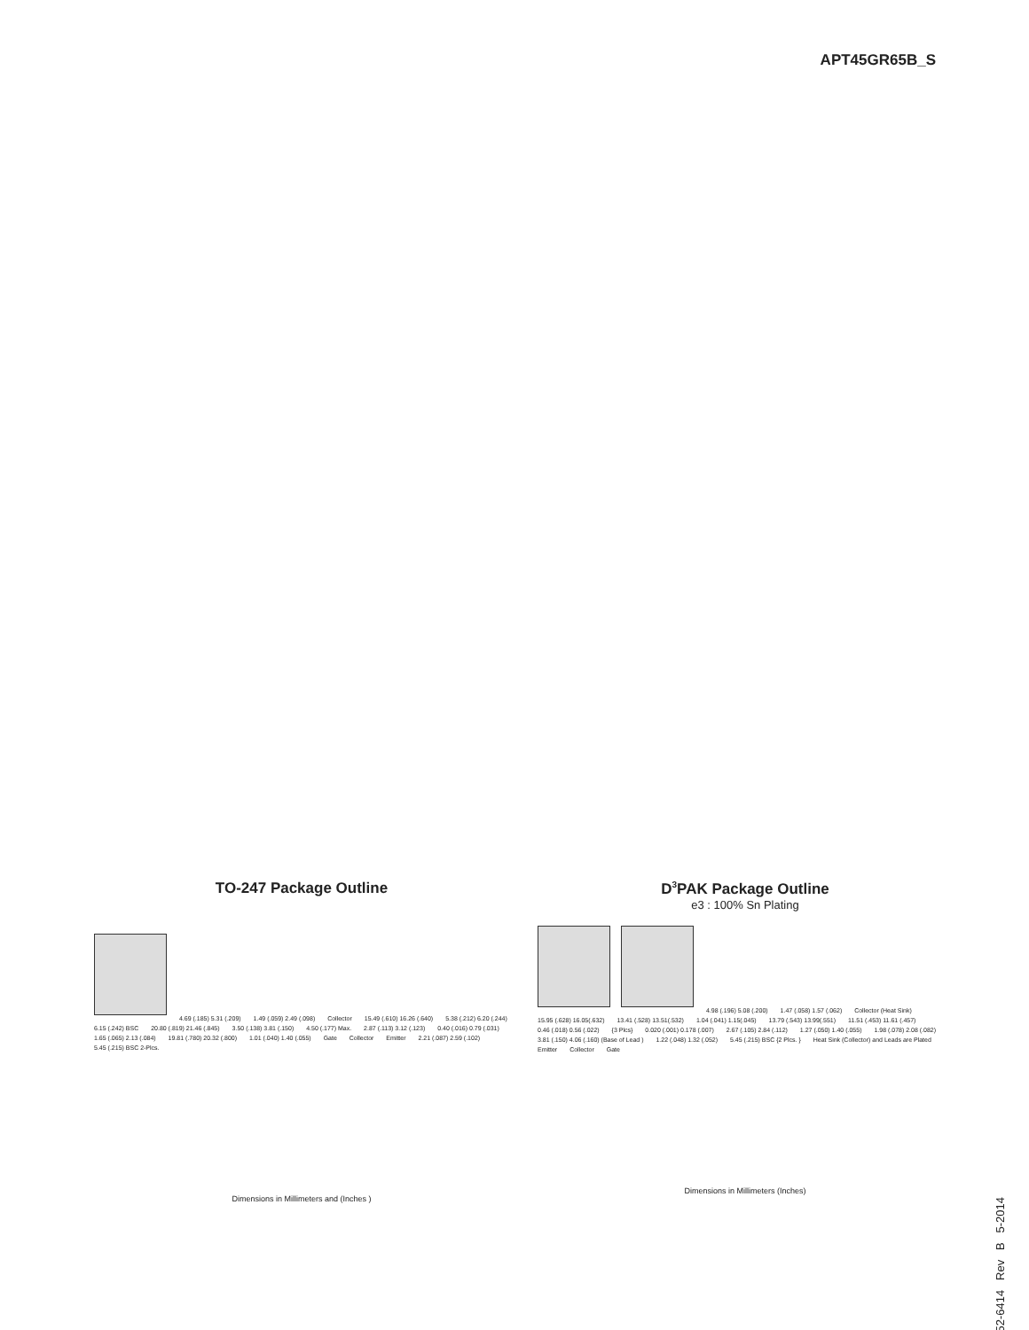APT45GR65B_S
TO-247 Package Outline
4.69 (.185) 5.31 (.209) 1.49 (.059) 2.49 (.098) Collector 15.49 (.610) 16.26 (.640) 5.38 (.212) 6.20 (.244) 6.15 (.242) BSC 20.80 (.819) 21.46 (.845) 3.50 (.138) 3.81 (.150) 4.50 (.177) Max. 2.87 (.113) 3.12 (.123) 0.40 (.016) 0.79 (.031) 1.65 (.065) 2.13 (.084) 19.81 (.780) 20.32 (.800) 1.01 (.040) 1.40 (.055) Gate Collector Emitter 2.21 (.087) 2.59 (.102) 5.45 (.215) BSC 2-Plcs.
Dimensions in Millimeters and (Inches )
D<sup>3</sup>PAK Package Outline
e3 : 100% Sn Plating
4.98 (.196) 5.08 (.200) 1.47 (.058) 1.57 (.062) Collector (Heat Sink) 15.95 (.628) 16.05(.632) 13.41 (.528) 13.51(.532) 1.04 (.041) 1.15(.045) 13.79 (.543) 13.99(.551) 11.51 (.453) 11.61 (.457) 0.46 (.018) 0.56 (.022) {3 Plcs} 0.020 (.001) 0.178 (.007) 2.67 (.105) 2.84 (.112) 1.27 (.050) 1.40 (.055) 1.98 (.078) 2.08 (.082) 3.81 (.150) 4.06 (.160) (Base of Lead ) 1.22 (.048) 1.32 (.052) 5.45 (.215) BSC {2 Plcs. } Heat Sink (Collector) and Leads are Plated Emitter Collector Gate
Dimensions in Millimeters (Inches)
052-6414 Rev B 5-2014